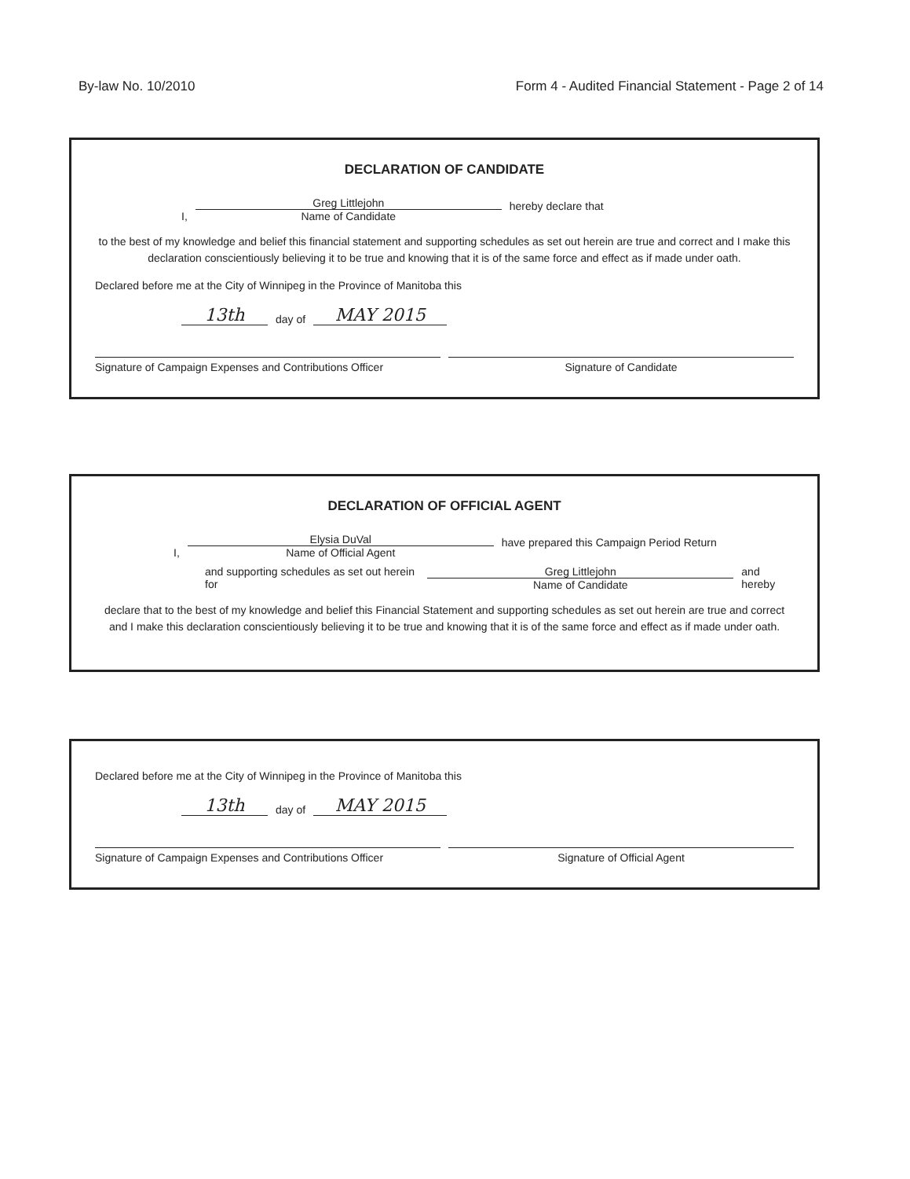By-law No. 10/2010 Form 4 - Audited Financial Statement - Page 2 of 14
DECLARATION OF CANDIDATE
I,
Greg Littlejohn
Name of Candidate
hereby declare that
to the best of my knowledge and belief this financial statement and supporting schedules as set out herein are true and correct and I make this declaration conscientiously believing it to be true and knowing that it is of the same force and effect as if made under oath.
Declared before me at the City of Winnipeg in the Province of Manitoba this
13th day of MAY 2015
Signature of Campaign Expenses and Contributions Officer
Signature of Candidate
DECLARATION OF OFFICIAL AGENT
I,
Elysia DuVal
Name of Official Agent
have prepared this Campaign Period Return
and supporting schedules as set out herein for
Greg Littlejohn
Name of Candidate
and hereby
declare that to the best of my knowledge and belief this Financial Statement and supporting schedules as set out herein are true and correct and I make this declaration conscientiously believing it to be true and knowing that it is of the same force and effect as if made under oath.
Declared before me at the City of Winnipeg in the Province of Manitoba this
13th day of MAY 2015
Signature of Campaign Expenses and Contributions Officer
Signature of Official Agent